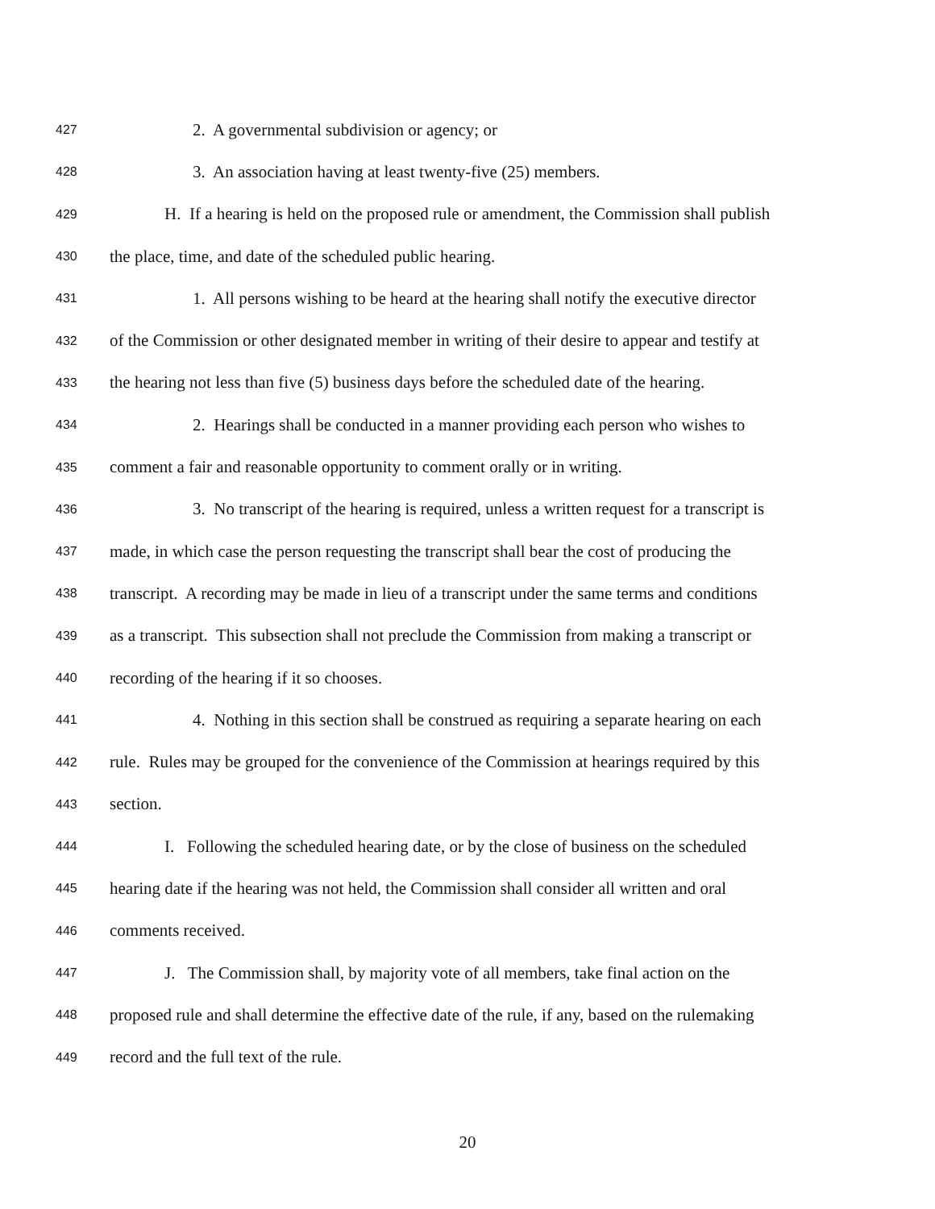427 2. A governmental subdivision or agency; or
428 3. An association having at least twenty-five (25) members.
429 H. If a hearing is held on the proposed rule or amendment, the Commission shall publish
430 the place, time, and date of the scheduled public hearing.
431 1. All persons wishing to be heard at the hearing shall notify the executive director
432 of the Commission or other designated member in writing of their desire to appear and testify at
433 the hearing not less than five (5) business days before the scheduled date of the hearing.
434 2. Hearings shall be conducted in a manner providing each person who wishes to
435 comment a fair and reasonable opportunity to comment orally or in writing.
436 3. No transcript of the hearing is required, unless a written request for a transcript is
437 made, in which case the person requesting the transcript shall bear the cost of producing the
438 transcript. A recording may be made in lieu of a transcript under the same terms and conditions
439 as a transcript. This subsection shall not preclude the Commission from making a transcript or
440 recording of the hearing if it so chooses.
441 4. Nothing in this section shall be construed as requiring a separate hearing on each
442 rule. Rules may be grouped for the convenience of the Commission at hearings required by this
443 section.
444 I. Following the scheduled hearing date, or by the close of business on the scheduled
445 hearing date if the hearing was not held, the Commission shall consider all written and oral
446 comments received.
447 J. The Commission shall, by majority vote of all members, take final action on the
448 proposed rule and shall determine the effective date of the rule, if any, based on the rulemaking
449 record and the full text of the rule.
20